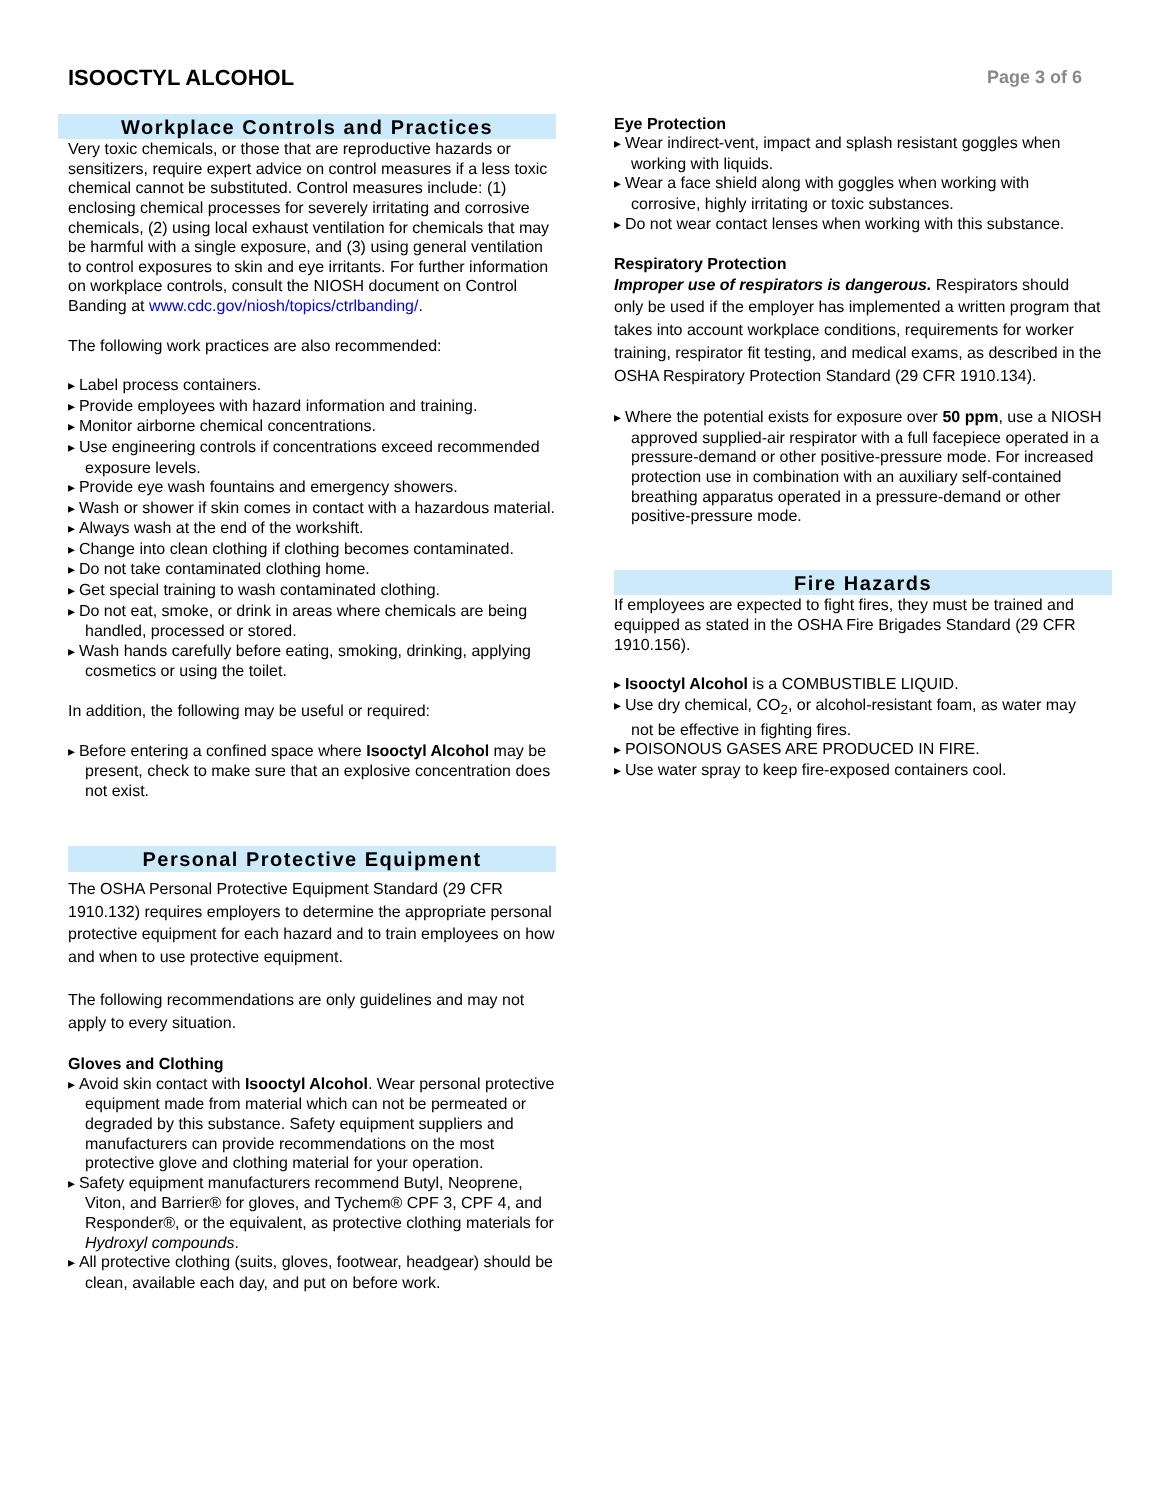ISOOCTYL ALCOHOL
Page 3 of 6
Workplace Controls and Practices
Very toxic chemicals, or those that are reproductive hazards or sensitizers, require expert advice on control measures if a less toxic chemical cannot be substituted. Control measures include: (1) enclosing chemical processes for severely irritating and corrosive chemicals, (2) using local exhaust ventilation for chemicals that may be harmful with a single exposure, and (3) using general ventilation to control exposures to skin and eye irritants. For further information on workplace controls, consult the NIOSH document on Control Banding at www.cdc.gov/niosh/topics/ctrlbanding/.
The following work practices are also recommended:
Label process containers.
Provide employees with hazard information and training.
Monitor airborne chemical concentrations.
Use engineering controls if concentrations exceed recommended exposure levels.
Provide eye wash fountains and emergency showers.
Wash or shower if skin comes in contact with a hazardous material.
Always wash at the end of the workshift.
Change into clean clothing if clothing becomes contaminated.
Do not take contaminated clothing home.
Get special training to wash contaminated clothing.
Do not eat, smoke, or drink in areas where chemicals are being handled, processed or stored.
Wash hands carefully before eating, smoking, drinking, applying cosmetics or using the toilet.
In addition, the following may be useful or required:
Before entering a confined space where Isooctyl Alcohol may be present, check to make sure that an explosive concentration does not exist.
Personal Protective Equipment
The OSHA Personal Protective Equipment Standard (29 CFR 1910.132) requires employers to determine the appropriate personal protective equipment for each hazard and to train employees on how and when to use protective equipment.
The following recommendations are only guidelines and may not apply to every situation.
Gloves and Clothing
Avoid skin contact with Isooctyl Alcohol. Wear personal protective equipment made from material which can not be permeated or degraded by this substance. Safety equipment suppliers and manufacturers can provide recommendations on the most protective glove and clothing material for your operation.
Safety equipment manufacturers recommend Butyl, Neoprene, Viton, and Barrier® for gloves, and Tychem® CPF 3, CPF 4, and Responder®, or the equivalent, as protective clothing materials for Hydroxyl compounds.
All protective clothing (suits, gloves, footwear, headgear) should be clean, available each day, and put on before work.
Eye Protection
Wear indirect-vent, impact and splash resistant goggles when working with liquids.
Wear a face shield along with goggles when working with corrosive, highly irritating or toxic substances.
Do not wear contact lenses when working with this substance.
Respiratory Protection
Improper use of respirators is dangerous. Respirators should only be used if the employer has implemented a written program that takes into account workplace conditions, requirements for worker training, respirator fit testing, and medical exams, as described in the OSHA Respiratory Protection Standard (29 CFR 1910.134).
Where the potential exists for exposure over 50 ppm, use a NIOSH approved supplied-air respirator with a full facepiece operated in a pressure-demand or other positive-pressure mode. For increased protection use in combination with an auxiliary self-contained breathing apparatus operated in a pressure-demand or other positive-pressure mode.
Fire Hazards
If employees are expected to fight fires, they must be trained and equipped as stated in the OSHA Fire Brigades Standard (29 CFR 1910.156).
Isooctyl Alcohol is a COMBUSTIBLE LIQUID.
Use dry chemical, CO<sub>2</sub>, or alcohol-resistant foam, as water may not be effective in fighting fires.
POISONOUS GASES ARE PRODUCED IN FIRE.
Use water spray to keep fire-exposed containers cool.